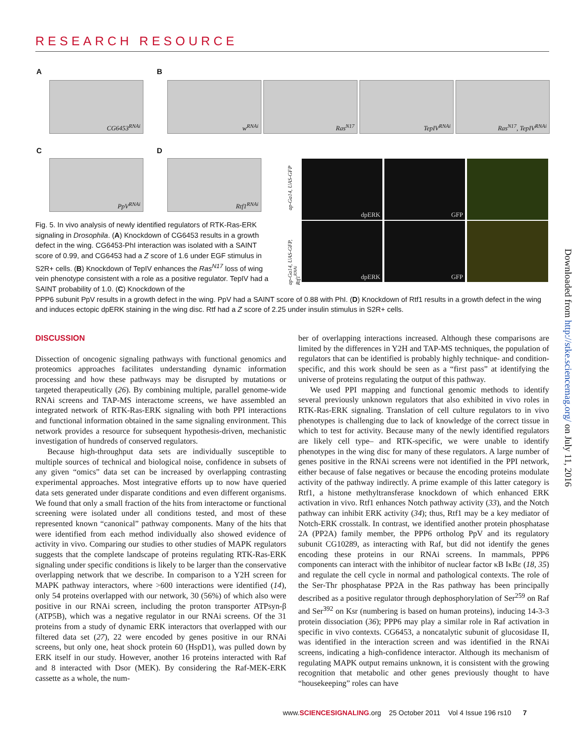RESEARCH RESOURCE
A B
CG6453<sup>RNAi</sup> w<sup>RNAi</sup> Ras<sup>N17</sup> TepIV<sup>RNAi</sup> Ras<sup>N17</sup>, TepIV<sup>RNAi</sup>
C D
PpV<sup>RNAi</sup> Rtf1<sup>RNAi</sup>
ap-Ga14, UAS-GFP
ap-Ga14, UAS-GFP, Rtf1<sup>RNAi</sup>
dpERK GFP
dpERK GFP
Fig. 5. In vivo analysis of newly identified regulators of RTK-Ras-ERK signaling in Drosophila. (A) Knockdown of CG6453 results in a growth defect in the wing. CG6453-PhI interaction was isolated with a SAINT score of 0.99, and CG6453 had a Z score of 1.6 under EGF stimulus in S2R+ cells. (B) Knockdown of TepIV enhances the Ras<sup>N17</sup> loss of wing vein phenotype consistent with a role as a positive regulator. TepIV had a SAINT probability of 1.0. (C) Knockdown of the
PPP6 subunit PpV results in a growth defect in the wing. PpV had a SAINT score of 0.88 with PhI. (D) Knockdown of Rtf1 results in a growth defect in the wing and induces ectopic dpERK staining in the wing disc. Rtf had a Z score of 2.25 under insulin stimulus in S2R+ cells.
Downloaded from http://stke.sciencemag.org/ on July 11, 2016
DISCUSSION
Dissection of oncogenic signaling pathways with functional genomics and proteomics approaches facilitates understanding dynamic information processing and how these pathways may be disrupted by mutations or targeted therapeutically (26). By combining multiple, parallel genome-wide RNAi screens and TAP-MS interactome screens, we have assembled an integrated network of RTK-Ras-ERK signaling with both PPI interactions and functional information obtained in the same signaling environment. This network provides a resource for subsequent hypothesis-driven, mechanistic investigation of hundreds of conserved regulators.
Because high-throughput data sets are individually susceptible to multiple sources of technical and biological noise, confidence in subsets of any given “omics” data set can be increased by overlapping contrasting experimental approaches. Most integrative efforts up to now have queried data sets generated under disparate conditions and even different organisms. We found that only a small fraction of the hits from interactome or functional screening were isolated under all conditions tested, and most of these represented known “canonical” pathway components. Many of the hits that were identified from each method individually also showed evidence of activity in vivo. Comparing our studies to other studies of MAPK regulators suggests that the complete landscape of proteins regulating RTK-Ras-ERK signaling under specific conditions is likely to be larger than the conservative overlapping network that we describe. In comparison to a Y2H screen for MAPK pathway interactors, where >600 interactions were identified (14), only 54 proteins overlapped with our network, 30 (56%) of which also were positive in our RNAi screen, including the proton transporter ATPsyn-β (ATP5B), which was a negative regulator in our RNAi screens. Of the 31 proteins from a study of dynamic ERK interactors that overlapped with our filtered data set (27), 22 were encoded by genes positive in our RNAi screens, but only one, heat shock protein 60 (HspD1), was pulled down by ERK itself in our study. However, another 16 proteins interacted with Raf and 8 interacted with Dsor (MEK). By considering the Raf-MEK-ERK cassette as a whole, the num-
ber of overlapping interactions increased. Although these comparisons are limited by the differences in Y2H and TAP-MS techniques, the population of regulators that can be identified is probably highly technique- and condition-specific, and this work should be seen as a “first pass” at identifying the universe of proteins regulating the output of this pathway.
We used PPI mapping and functional genomic methods to identify several previously unknown regulators that also exhibited in vivo roles in RTK-Ras-ERK signaling. Translation of cell culture regulators to in vivo phenotypes is challenging due to lack of knowledge of the correct tissue in which to test for activity. Because many of the newly identified regulators are likely cell type– and RTK-specific, we were unable to identify phenotypes in the wing disc for many of these regulators. A large number of genes positive in the RNAi screens were not identified in the PPI network, either because of false negatives or because the encoding proteins modulate activity of the pathway indirectly. A prime example of this latter category is Rtf1, a histone methyltransferase knockdown of which enhanced ERK activation in vivo. Rtf1 enhances Notch pathway activity (33), and the Notch pathway can inhibit ERK activity (34); thus, Rtf1 may be a key mediator of Notch-ERK crosstalk. In contrast, we identified another protein phosphatase 2A (PP2A) family member, the PPP6 ortholog PpV and its regulatory subunit CG10289, as interacting with Raf, but did not identify the genes encoding these proteins in our RNAi screens. In mammals, PPP6 components can interact with the inhibitor of nuclear factor κB IκBε (18, 35) and regulate the cell cycle in normal and pathological contexts. The role of the Ser-Thr phosphatase PP2A in the Ras pathway has been principally described as a positive regulator through dephosphorylation of Ser<sup>259</sup> on Raf and Ser<sup>392</sup> on Ksr (numbering is based on human proteins), inducing 14-3-3 protein dissociation (36); PPP6 may play a similar role in Raf activation in specific in vivo contexts. CG6453, a noncatalytic subunit of glucosidase II, was identified in the interaction screen and was identified in the RNAi screens, indicating a high-confidence interactor. Although its mechanism of regulating MAPK output remains unknown, it is consistent with the growing recognition that metabolic and other genes previously thought to have “housekeeping” roles can have
www.SCIENCESIGNALING.org 25 October 2011 Vol 4 Issue 196 rs10 7